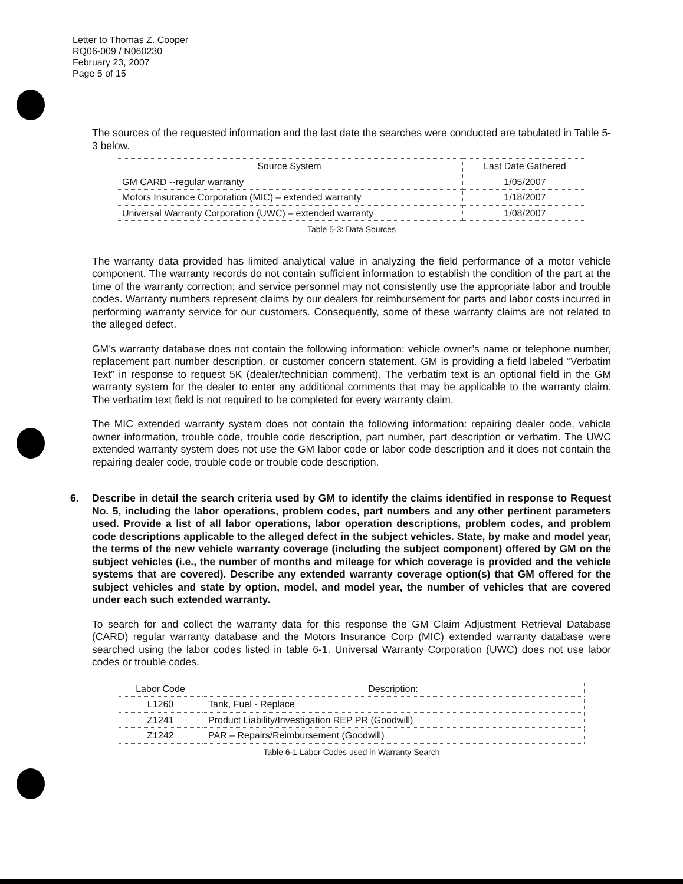Letter to Thomas Z. Cooper
RQ06-009 / N060230
February 23, 2007
Page 5 of 15
The sources of the requested information and the last date the searches were conducted are tabulated in Table 5-3 below.
| Source System | Last Date Gathered |
| --- | --- |
| GM CARD --regular warranty | 1/05/2007 |
| Motors Insurance Corporation (MIC) – extended warranty | 1/18/2007 |
| Universal Warranty Corporation (UWC) – extended warranty | 1/08/2007 |
Table 5-3: Data Sources
The warranty data provided has limited analytical value in analyzing the field performance of a motor vehicle component. The warranty records do not contain sufficient information to establish the condition of the part at the time of the warranty correction; and service personnel may not consistently use the appropriate labor and trouble codes. Warranty numbers represent claims by our dealers for reimbursement for parts and labor costs incurred in performing warranty service for our customers. Consequently, some of these warranty claims are not related to the alleged defect.
GM’s warranty database does not contain the following information: vehicle owner’s name or telephone number, replacement part number description, or customer concern statement. GM is providing a field labeled “Verbatim Text” in response to request 5K (dealer/technician comment). The verbatim text is an optional field in the GM warranty system for the dealer to enter any additional comments that may be applicable to the warranty claim. The verbatim text field is not required to be completed for every warranty claim.
The MIC extended warranty system does not contain the following information: repairing dealer code, vehicle owner information, trouble code, trouble code description, part number, part description or verbatim. The UWC extended warranty system does not use the GM labor code or labor code description and it does not contain the repairing dealer code, trouble code or trouble code description.
6. Describe in detail the search criteria used by GM to identify the claims identified in response to Request No. 5, including the labor operations, problem codes, part numbers and any other pertinent parameters used. Provide a list of all labor operations, labor operation descriptions, problem codes, and problem code descriptions applicable to the alleged defect in the subject vehicles. State, by make and model year, the terms of the new vehicle warranty coverage (including the subject component) offered by GM on the subject vehicles (i.e., the number of months and mileage for which coverage is provided and the vehicle systems that are covered). Describe any extended warranty coverage option(s) that GM offered for the subject vehicles and state by option, model, and model year, the number of vehicles that are covered under each such extended warranty.
To search for and collect the warranty data for this response the GM Claim Adjustment Retrieval Database (CARD) regular warranty database and the Motors Insurance Corp (MIC) extended warranty database were searched using the labor codes listed in table 6-1. Universal Warranty Corporation (UWC) does not use labor codes or trouble codes.
| Labor Code | Description: |
| --- | --- |
| L1260 | Tank, Fuel - Replace |
| Z1241 | Product Liability/Investigation REP PR (Goodwill) |
| Z1242 | PAR – Repairs/Reimbursement (Goodwill) |
Table 6-1 Labor Codes used in Warranty Search